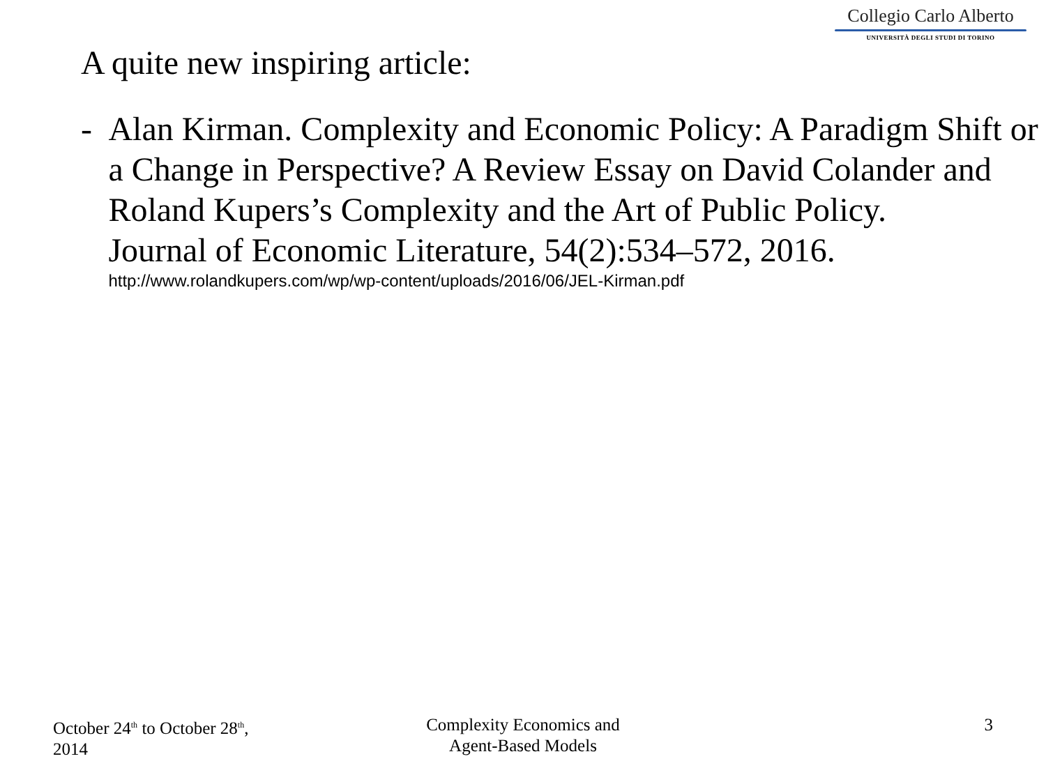Collegio Carlo Alberto
UNIVERSITÀ DEGLI STUDI DI TORINO
A quite new inspiring article:
- Alan Kirman. Complexity and Economic Policy: A Paradigm Shift or a Change in Perspective? A Review Essay on David Colander and Roland Kupers’s Complexity and the Art of Public Policy.
Journal of Economic Literature, 54(2):534–572, 2016.
http://www.rolandkupers.com/wp/wp-content/uploads/2016/06/JEL-Kirman.pdf
October 24<sup>th</sup> to October 28<sup>th</sup>,
2014
Complexity Economics and
Agent-Based Models
3